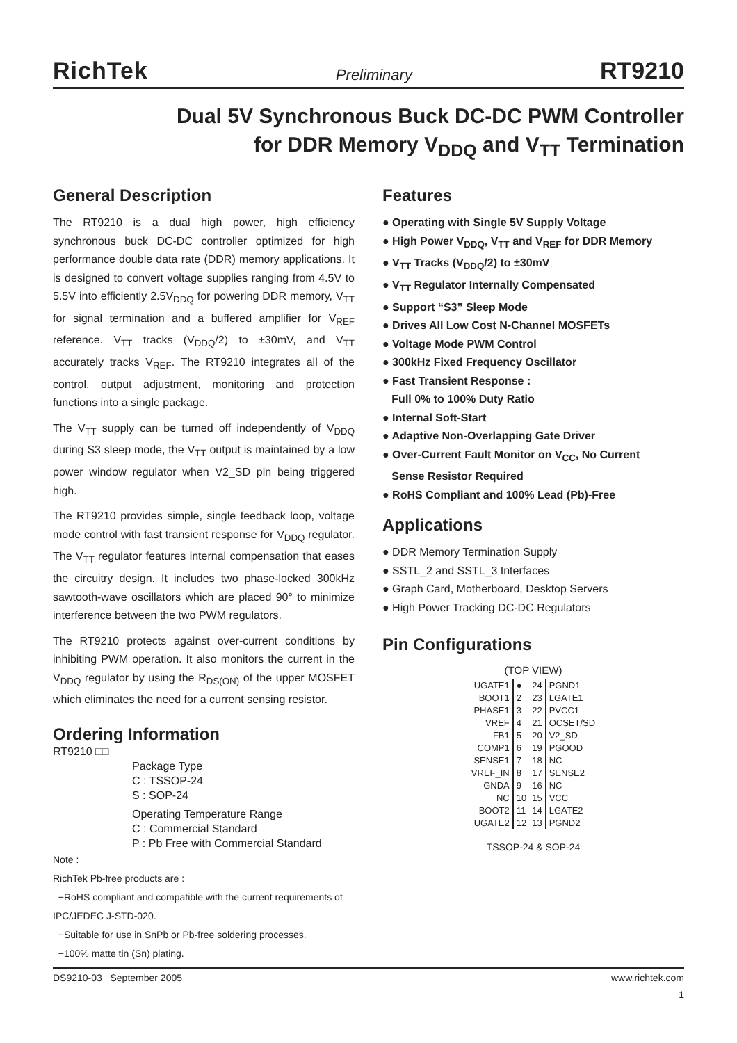RichTek Preliminary RT9210
Dual 5V Synchronous Buck DC-DC PWM Controller
for DDR Memory V<sub>DDQ</sub> and V<sub>TT</sub> Termination
General Description
The RT9210 is a dual high power, high efficiency synchronous buck DC-DC controller optimized for high performance double data rate (DDR) memory applications. It is designed to convert voltage supplies ranging from 4.5V to 5.5V into efficiently 2.5V<sub>DDQ</sub> for powering DDR memory, V<sub>TT</sub> for signal termination and a buffered amplifier for V<sub>REF</sub> reference. V<sub>TT</sub> tracks (V<sub>DDQ</sub>/2) to ±30mV, and V<sub>TT</sub> accurately tracks V<sub>REF</sub>. The RT9210 integrates all of the control, output adjustment, monitoring and protection functions into a single package.
The V<sub>TT</sub> supply can be turned off independently of V<sub>DDQ</sub> during S3 sleep mode, the V<sub>TT</sub> output is maintained by a low power window regulator when V2_SD pin being triggered high.
The RT9210 provides simple, single feedback loop, voltage mode control with fast transient response for V<sub>DDQ</sub> regulator. The V<sub>TT</sub> regulator features internal compensation that eases the circuitry design. It includes two phase-locked 300kHz sawtooth-wave oscillators which are placed 90° to minimize interference between the two PWM regulators.
The RT9210 protects against over-current conditions by inhibiting PWM operation. It also monitors the current in the V<sub>DDQ</sub> regulator by using the R<sub>DS(ON)</sub> of the upper MOSFET which eliminates the need for a current sensing resistor.
Ordering Information
RT9210 □□
Package Type
C : TSSOP-24
S : SOP-24
Operating Temperature Range
C : Commercial Standard
P : Pb Free with Commercial Standard
Note :
RichTek Pb-free products are :
−RoHS compliant and compatible with the current requirements of IPC/JEDEC J-STD-020.
−Suitable for use in SnPb or Pb-free soldering processes.
−100% matte tin (Sn) plating.
Features
● Operating with Single 5V Supply Voltage
● High Power V<sub>DDQ</sub>, V<sub>TT</sub> and V<sub>REF</sub> for DDR Memory
● V<sub>TT</sub> Tracks (V<sub>DDQ</sub>/2) to ±30mV
● V<sub>TT</sub> Regulator Internally Compensated
● Support “S3” Sleep Mode
● Drives All Low Cost N-Channel MOSFETs
● Voltage Mode PWM Control
● 300kHz Fixed Frequency Oscillator
● Fast Transient Response :
Full 0% to 100% Duty Ratio
● Internal Soft-Start
● Adaptive Non-Overlapping Gate Driver
● Over-Current Fault Monitor on V<sub>CC</sub>, No Current
Sense Resistor Required
● RoHS Compliant and 100% Lead (Pb)-Free
Applications
● DDR Memory Termination Supply
● SSTL_2 and SSTL_3 Interfaces
● Graph Card, Motherboard, Desktop Servers
● High Power Tracking DC-DC Regulators
Pin Configurations
(TOP VIEW)
| UGATE1 | ● | 24 | PGND1 |
| BOOT1 | 2 | 23 | LGATE1 |
| PHASE1 | 3 | 22 | PVCC1 |
| VREF | 4 | 21 | OCSET/SD |
| FB1 | 5 | 20 | V2_SD |
| COMP1 | 6 | 19 | PGOOD |
| SENSE1 | 7 | 18 | NC |
| VREF_IN | 8 | 17 | SENSE2 |
| GNDA | 9 | 16 | NC |
| NC | 10 | 15 | VCC |
| BOOT2 | 11 | 14 | LGATE2 |
| UGATE2 | 12 | 13 | PGND2 |
TSSOP-24 & SOP-24
DS9210-03 September 2005 www.richtek.com
1